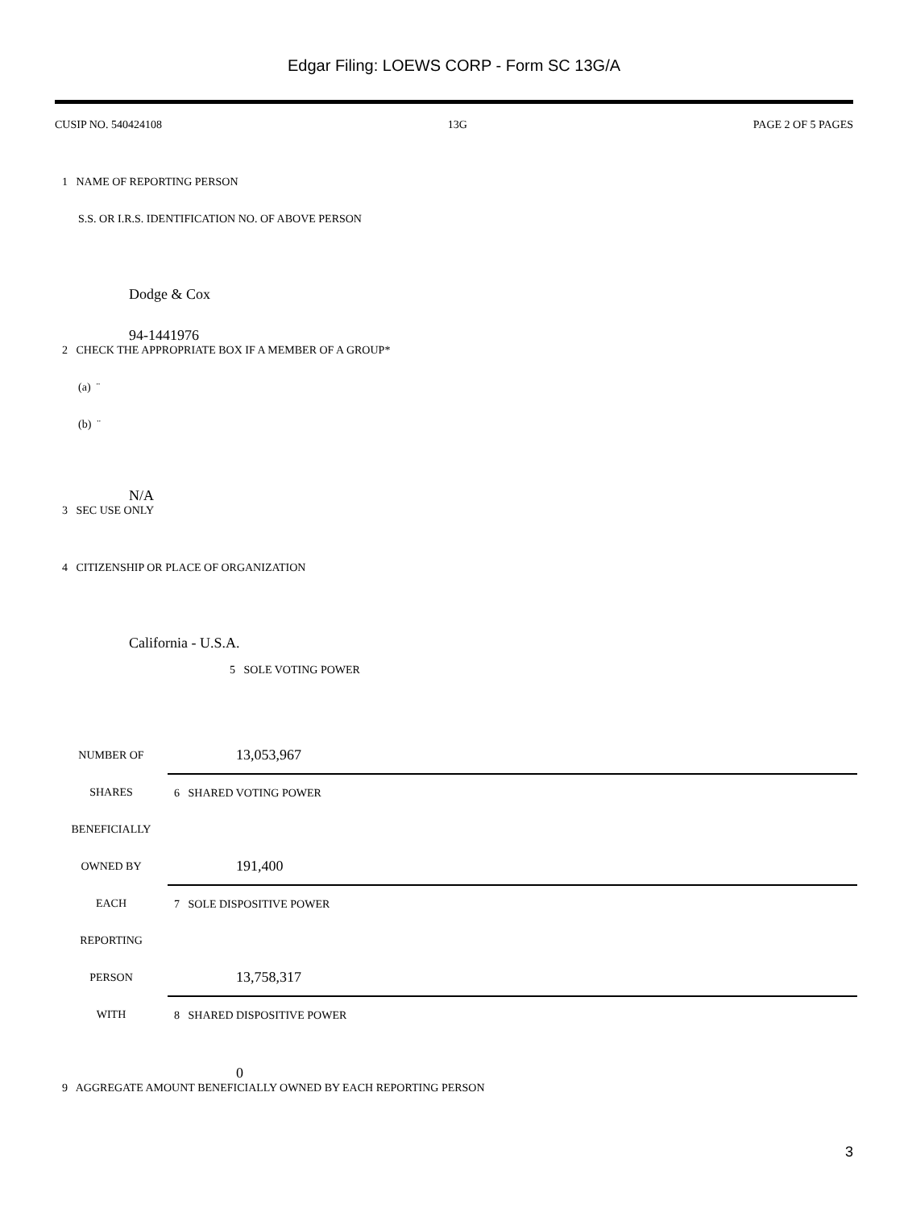Edgar Filing: LOEWS CORP - Form SC 13G/A
CUSIP NO. 540424108 13G PAGE 2 OF 5 PAGES
1 NAME OF REPORTING PERSON
S.S. OR I.R.S. IDENTIFICATION NO. OF ABOVE PERSON
Dodge & Cox
94-1441976
2 CHECK THE APPROPRIATE BOX IF A MEMBER OF A GROUP*
(a) ¨
(b) ¨
N/A
3 SEC USE ONLY
4 CITIZENSHIP OR PLACE OF ORGANIZATION
California - U.S.A.
| | 5 SOLE VOTING POWER |
| NUMBER OF | 13,053,967 |
| SHARES | 6 SHARED VOTING POWER |
| BENEFICIALLY | |
| OWNED BY | 191,400 |
| EACH | 7 SOLE DISPOSITIVE POWER |
| REPORTING | |
| PERSON | 13,758,317 |
| WITH | 8 SHARED DISPOSITIVE POWER |
| | 0 |
9 AGGREGATE AMOUNT BENEFICIALLY OWNED BY EACH REPORTING PERSON
3